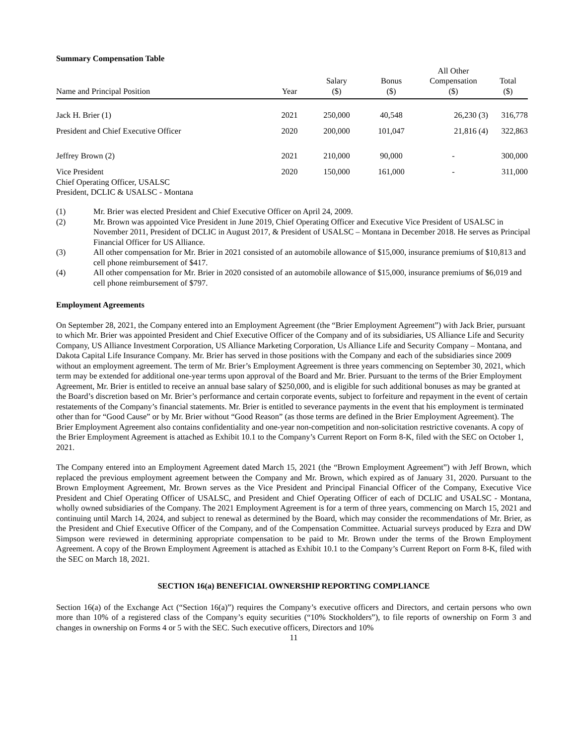Summary Compensation Table
| Name and Principal Position | Year | Salary ($) | Bonus ($) | All Other Compensation ($) | Total ($) |
| --- | --- | --- | --- | --- | --- |
| Jack H. Brier (1) | 2021 | 250,000 | 40,548 | 26,230 (3) | 316,778 |
| President and Chief Executive Officer | 2020 | 200,000 | 101,047 | 21,816 (4) | 322,863 |
| Jeffrey Brown (2) | 2021 | 210,000 | 90,000 | - | 300,000 |
| Vice President Chief Operating Officer, USALSC President, DCLIC & USALSC - Montana | 2020 | 150,000 | 161,000 | - | 311,000 |
(1) Mr. Brier was elected President and Chief Executive Officer on April 24, 2009.
(2) Mr. Brown was appointed Vice President in June 2019, Chief Operating Officer and Executive Vice President of USALSC in November 2011, President of DCLIC in August 2017, & President of USALSC – Montana in December 2018. He serves as Principal Financial Officer for US Alliance.
(3) All other compensation for Mr. Brier in 2021 consisted of an automobile allowance of $15,000, insurance premiums of $10,813 and cell phone reimbursement of $417.
(4) All other compensation for Mr. Brier in 2020 consisted of an automobile allowance of $15,000, insurance premiums of $6,019 and cell phone reimbursement of $797.
Employment Agreements
On September 28, 2021, the Company entered into an Employment Agreement (the “Brier Employment Agreement”) with Jack Brier, pursuant to which Mr. Brier was appointed President and Chief Executive Officer of the Company and of its subsidiaries, US Alliance Life and Security Company, US Alliance Investment Corporation, US Alliance Marketing Corporation, Us Alliance Life and Security Company – Montana, and Dakota Capital Life Insurance Company. Mr. Brier has served in those positions with the Company and each of the subsidiaries since 2009 without an employment agreement. The term of Mr. Brier’s Employment Agreement is three years commencing on September 30, 2021, which term may be extended for additional one-year terms upon approval of the Board and Mr. Brier. Pursuant to the terms of the Brier Employment Agreement, Mr. Brier is entitled to receive an annual base salary of $250,000, and is eligible for such additional bonuses as may be granted at the Board’s discretion based on Mr. Brier’s performance and certain corporate events, subject to forfeiture and repayment in the event of certain restatements of the Company’s financial statements. Mr. Brier is entitled to severance payments in the event that his employment is terminated other than for “Good Cause” or by Mr. Brier without “Good Reason” (as those terms are defined in the Brier Employment Agreement). The Brier Employment Agreement also contains confidentiality and one-year non-competition and non-solicitation restrictive covenants. A copy of the Brier Employment Agreement is attached as Exhibit 10.1 to the Company’s Current Report on Form 8-K, filed with the SEC on October 1, 2021.
The Company entered into an Employment Agreement dated March 15, 2021 (the “Brown Employment Agreement”) with Jeff Brown, which replaced the previous employment agreement between the Company and Mr. Brown, which expired as of January 31, 2020. Pursuant to the Brown Employment Agreement, Mr. Brown serves as the Vice President and Principal Financial Officer of the Company, Executive Vice President and Chief Operating Officer of USALSC, and President and Chief Operating Officer of each of DCLIC and USALSC - Montana, wholly owned subsidiaries of the Company. The 2021 Employment Agreement is for a term of three years, commencing on March 15, 2021 and continuing until March 14, 2024, and subject to renewal as determined by the Board, which may consider the recommendations of Mr. Brier, as the President and Chief Executive Officer of the Company, and of the Compensation Committee. Actuarial surveys produced by Ezra and DW Simpson were reviewed in determining appropriate compensation to be paid to Mr. Brown under the terms of the Brown Employment Agreement. A copy of the Brown Employment Agreement is attached as Exhibit 10.1 to the Company’s Current Report on Form 8-K, filed with the SEC on March 18, 2021.
SECTION 16(a) BENEFICIAL OWNERSHIP REPORTING COMPLIANCE
Section 16(a) of the Exchange Act (“Section 16(a)”) requires the Company’s executive officers and Directors, and certain persons who own more than 10% of a registered class of the Company’s equity securities (“10% Stockholders”), to file reports of ownership on Form 3 and changes in ownership on Forms 4 or 5 with the SEC. Such executive officers, Directors and 10%
11